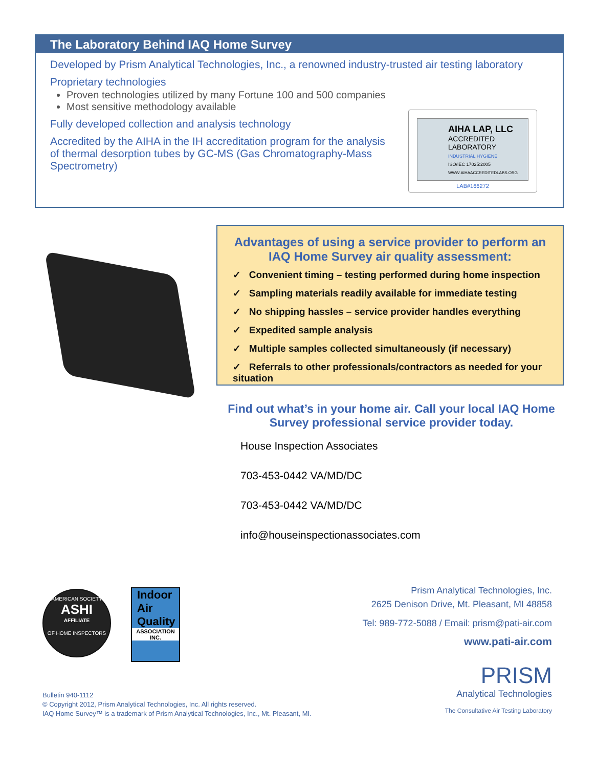The Laboratory Behind IAQ Home Survey
Developed by Prism Analytical Technologies, Inc., a renowned industry-trusted air testing laboratory
Proprietary technologies
Proven technologies utilized by many Fortune 100 and 500 companies
Most sensitive methodology available
Fully developed collection and analysis technology
Accredited by the AIHA in the IH accreditation program for the analysis of thermal desorption tubes by GC-MS (Gas Chromatography-Mass Spectrometry)
AIHA LAP, LLC
ACCREDITED LABORATORY
INDUSTRIAL HYGIENE
ISO/IEC 17025:2005
WWW.AIHAACCREDITEDLABS.ORG
LAB#166272
Advantages of using a service provider to perform an IAQ Home Survey air quality assessment:
✓ Convenient timing – testing performed during home inspection
✓ Sampling materials readily available for immediate testing
✓ No shipping hassles – service provider handles everything
✓ Expedited sample analysis
✓ Multiple samples collected simultaneously (if necessary)
✓ Referrals to other professionals/contractors as needed for your situation
Find out what’s in your home air. Call your local IAQ Home Survey professional service provider today.
House Inspection Associates
703-453-0442 VA/MD/DC
703-453-0442 VA/MD/DC
info@houseinspectionassociates.com
AMERICAN SOCIETY
ASHI
AFFILIATE
OF HOME INSPECTORS
Indoor
Air
Quality
ASSOCIATION INC.
Prism Analytical Technologies, Inc.
2625 Denison Drive, Mt. Pleasant, MI 48858
Tel: 989-772-5088 / Email: prism@pati-air.com
www.pati-air.com
PRISM
Analytical Technologies
The Consultative Air Testing Laboratory
Bulletin 940-1112
© Copyright 2012, Prism Analytical Technologies, Inc. All rights reserved.
IAQ Home Survey™ is a trademark of Prism Analytical Technologies, Inc., Mt. Pleasant, MI.